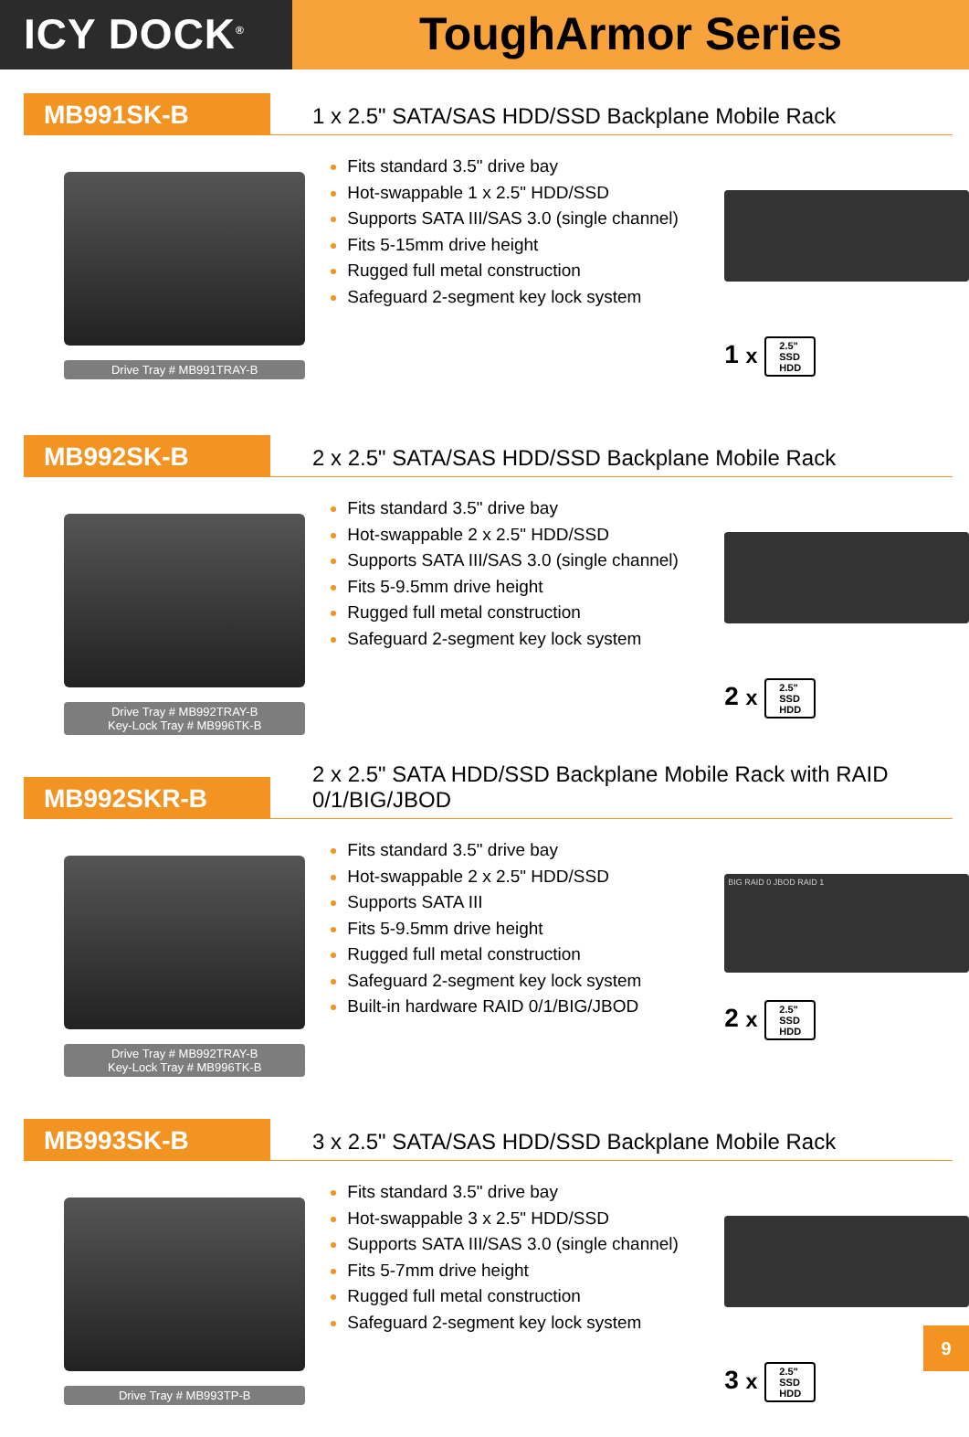ICY DOCK<sup>®</sup>
ToughArmor Series
MB991SK-B
1 x 2.5" SATA/SAS HDD/SSD Backplane Mobile Rack
Drive Tray # MB991TRAY-B
Fits standard 3.5" drive bay
Hot-swappable 1 x 2.5" HDD/SSD
Supports SATA III/SAS 3.0 (single channel)
Fits 5-15mm drive height
Rugged full metal construction
Safeguard 2-segment key lock system
1 x 2.5"
SSD
HDD
MB992SK-B
2 x 2.5" SATA/SAS HDD/SSD Backplane Mobile Rack
Drive Tray # MB992TRAY-B
Key-Lock Tray # MB996TK-B
Fits standard 3.5" drive bay
Hot-swappable 2 x 2.5" HDD/SSD
Supports SATA III/SAS 3.0 (single channel)
Fits 5-9.5mm drive height
Rugged full metal construction
Safeguard 2-segment key lock system
2 x 2.5"
SSD
HDD
MB992SKR-B
2 x 2.5" SATA HDD/SSD Backplane Mobile Rack with RAID 0/1/BIG/JBOD
Drive Tray # MB992TRAY-B
Key-Lock Tray # MB996TK-B
Fits standard 3.5" drive bay
Hot-swappable 2 x 2.5" HDD/SSD
Supports SATA III
Fits 5-9.5mm drive height
Rugged full metal construction
Safeguard 2-segment key lock system
Built-in hardware RAID 0/1/BIG/JBOD
BIG RAID 0 JBOD RAID 1
2 x 2.5"
SSD
HDD
MB993SK-B
3 x 2.5" SATA/SAS HDD/SSD Backplane Mobile Rack
Drive Tray # MB993TP-B
Fits standard 3.5" drive bay
Hot-swappable 3 x 2.5" HDD/SSD
Supports SATA III/SAS 3.0 (single channel)
Fits 5-7mm drive height
Rugged full metal construction
Safeguard 2-segment key lock system
3 x 2.5"
SSD
HDD
9